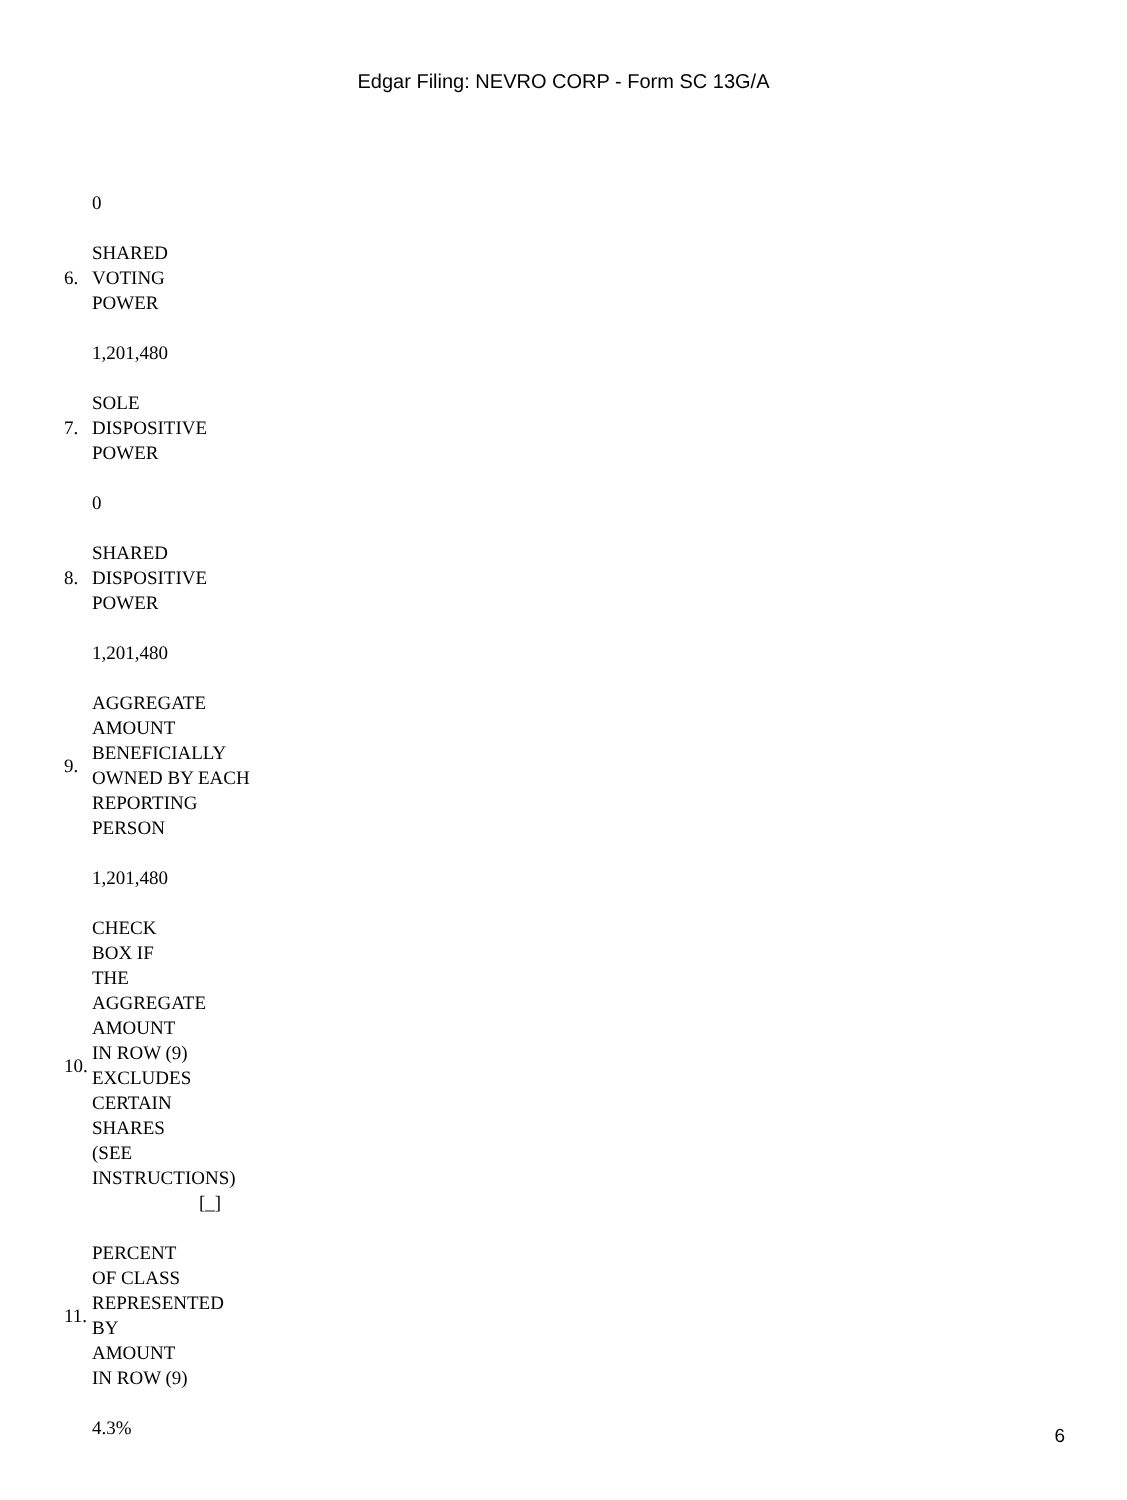Edgar Filing: NEVRO CORP - Form SC 13G/A
| | 0 |
| 6. | SHARED VOTING POWER |
| | 1,201,480 |
| 7. | SOLE DISPOSITIVE POWER |
| | 0 |
| 8. | SHARED DISPOSITIVE POWER |
| | 1,201,480 |
| 9. | AGGREGATE AMOUNT BENEFICIALLY OWNED BY EACH REPORTING PERSON |
| | 1,201,480 |
| 10. | CHECK BOX IF THE AGGREGATE AMOUNT IN ROW (9) EXCLUDES CERTAIN SHARES (SEE INSTRUCTIONS) [_] |
| 11. | PERCENT OF CLASS REPRESENTED BY AMOUNT IN ROW (9) |
| | 4.3% |
6